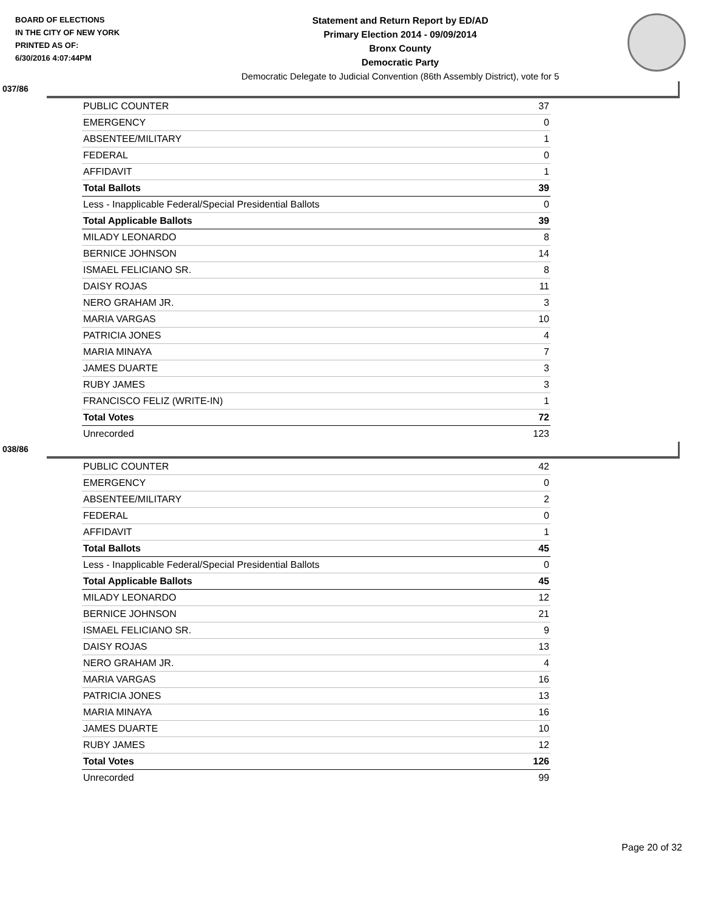BOARD OF ELECTIONS
IN THE CITY OF NEW YORK
PRINTED AS OF:
6/30/2016 4:07:44PM
Statement and Return Report by ED/AD
Primary Election 2014 - 09/09/2014
Bronx County
Democratic Party
Democratic Delegate to Judicial Convention (86th Assembly District), vote for 5
037/86
| PUBLIC COUNTER | 37 |
| EMERGENCY | 0 |
| ABSENTEE/MILITARY | 1 |
| FEDERAL | 0 |
| AFFIDAVIT | 1 |
| Total Ballots | 39 |
| Less - Inapplicable Federal/Special Presidential Ballots | 0 |
| Total Applicable Ballots | 39 |
| MILADY LEONARDO | 8 |
| BERNICE JOHNSON | 14 |
| ISMAEL FELICIANO SR. | 8 |
| DAISY ROJAS | 11 |
| NERO GRAHAM JR. | 3 |
| MARIA VARGAS | 10 |
| PATRICIA JONES | 4 |
| MARIA MINAYA | 7 |
| JAMES DUARTE | 3 |
| RUBY JAMES | 3 |
| FRANCISCO FELIZ (WRITE-IN) | 1 |
| Total Votes | 72 |
| Unrecorded | 123 |
038/86
| PUBLIC COUNTER | 42 |
| EMERGENCY | 0 |
| ABSENTEE/MILITARY | 2 |
| FEDERAL | 0 |
| AFFIDAVIT | 1 |
| Total Ballots | 45 |
| Less - Inapplicable Federal/Special Presidential Ballots | 0 |
| Total Applicable Ballots | 45 |
| MILADY LEONARDO | 12 |
| BERNICE JOHNSON | 21 |
| ISMAEL FELICIANO SR. | 9 |
| DAISY ROJAS | 13 |
| NERO GRAHAM JR. | 4 |
| MARIA VARGAS | 16 |
| PATRICIA JONES | 13 |
| MARIA MINAYA | 16 |
| JAMES DUARTE | 10 |
| RUBY JAMES | 12 |
| Total Votes | 126 |
| Unrecorded | 99 |
Page 20 of 32